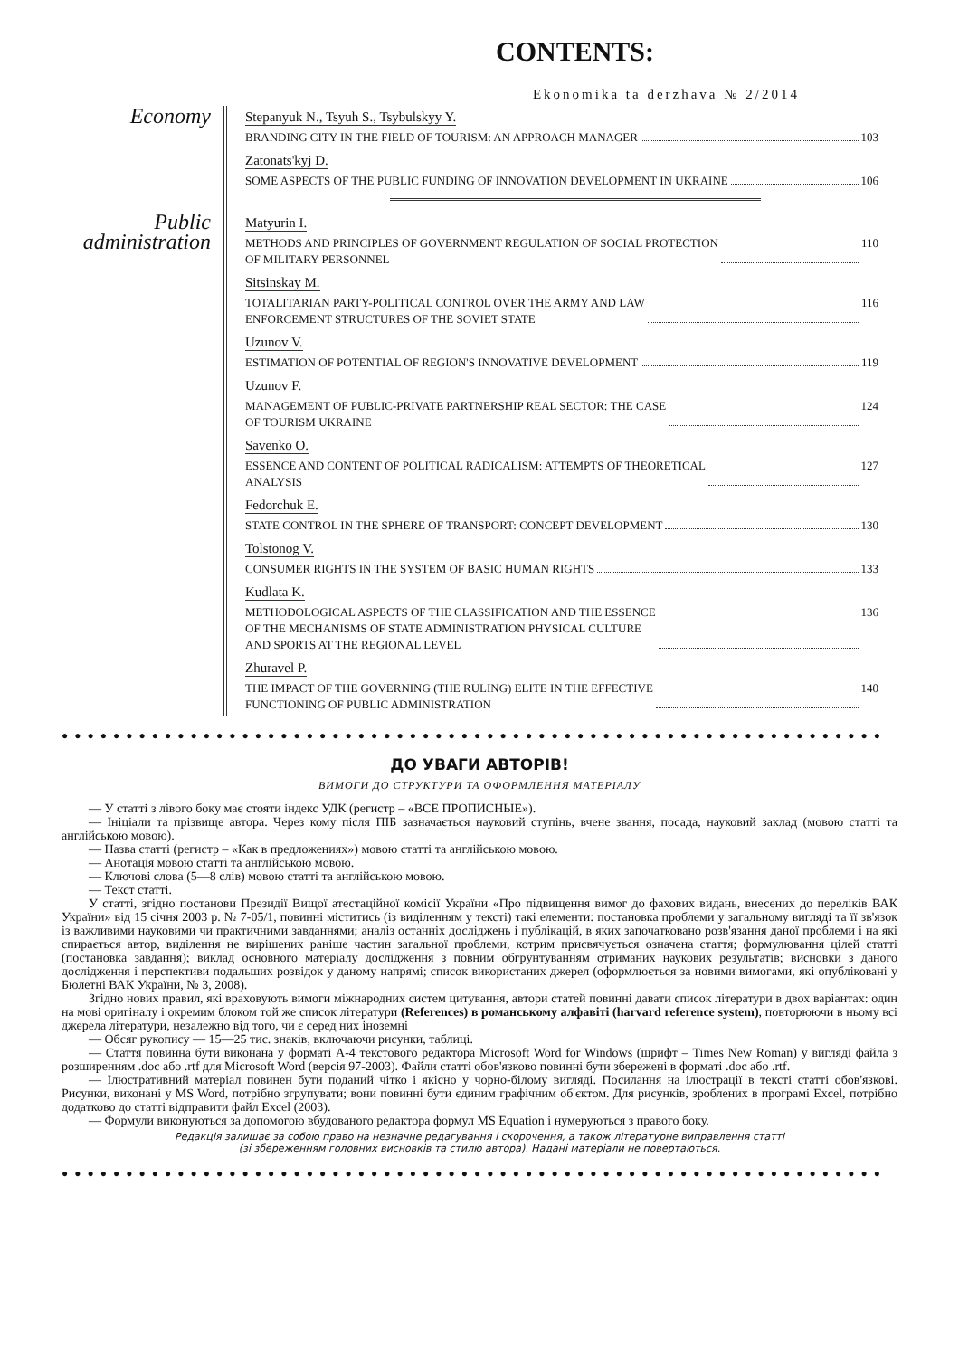CONTENTS:
Ekonomika ta derzhava № 2/2014
Economy
Stepanyuk N., Tsyuh S., Tsybulskyy Y.
BRANDING CITY IN THE FIELD OF TOURISM: AN APPROACH MANAGER 103
Zatonats'kyj D.
SOME ASPECTS OF THE PUBLIC FUNDING OF INNOVATION DEVELOPMENT IN UKRAINE 106
Public administration
Matyurin I.
METHODS AND PRINCIPLES OF GOVERNMENT REGULATION OF SOCIAL PROTECTION
OF MILITARY PERSONNEL 110
Sitsinskay M.
TOTALITARIAN PARTY-POLITICAL CONTROL OVER THE ARMY AND LAW
ENFORCEMENT STRUCTURES OF THE SOVIET STATE 116
Uzunov V.
ESTIMATION OF POTENTIAL OF REGION'S INNOVATIVE DEVELOPMENT 119
Uzunov F.
MANAGEMENT OF PUBLIC-PRIVATE PARTNERSHIP REAL SECTOR: THE CASE
OF TOURISM UKRAINE 124
Savenko O.
ESSENCE AND CONTENT OF POLITICAL RADICALISM: ATTEMPTS OF THEORETICAL
ANALYSIS 127
Fedorchuk E.
STATE CONTROL IN THE SPHERE OF TRANSPORT: CONCEPT DEVELOPMENT 130
Tolstonog V.
CONSUMER RIGHTS IN THE SYSTEM OF BASIC HUMAN RIGHTS 133
Kudlata K.
METHODOLOGICAL ASPECTS OF THE CLASSIFICATION AND THE ESSENCE
OF THE MECHANISMS OF STATE ADMINISTRATION PHYSICAL CULTURE
AND SPORTS AT THE REGIONAL LEVEL 136
Zhuravel P.
THE IMPACT OF THE GOVERNING (THE RULING) ELITE IN THE EFFECTIVE
FUNCTIONING OF PUBLIC ADMINISTRATION 140
●●●●●●●●●●●●●●●●●●●●●●●●●●●●●●●●●●●●●●●●●●●●●●●●●●●●●●●●●●●●●●●●
ДО УВАГИ АВТОРІВ!
ВИМОГИ ДО СТРУКТУРИ ТА ОФОРМЛЕННЯ МАТЕРІАЛУ
— У статті з лівого боку має стояти індекс УДК (регистр – «ВСЕ ПРОПИСНЫЕ»).
— Ініціали та прізвище автора. Через кому після ПІБ зазначається науковий ступінь, вчене звання, посада, науковий заклад (мовою статті та англійською мовою).
— Назва статті (регистр – «Как в предложениях») мовою статті та англійською мовою.
— Анотація мовою статті та англійською мовою.
— Ключові слова (5—8 слів) мовою статті та англійською мовою.
— Текст статті.
У статті, згідно постанови Президії Вищої атестаційної комісії України «Про підвищення вимог до фахових видань, внесених до переліків ВАК України» від 15 січня 2003 р. № 7-05/1, повинні міститись (із виділенням у тексті) такі елементи: постановка проблеми у загальному вигляді та її зв'язок із важливими науковими чи практичними завданнями; аналіз останніх досліджень і публікацій, в яких започатковано розв'язання даної проблеми і на які спирається автор, виділення не вирішених раніше частин загальної проблеми, котрим присвячується означена стаття; формулювання цілей статті (постановка завдання); виклад основного матеріалу дослідження з повним обгрунтуванням отриманих наукових результатів; висновки з даного дослідження і перспективи подальших розвідок у даному напрямі; список використаних джерел (оформлюється за новими вимогами, які опубліковані у Бюлетні ВАК України, № 3, 2008).
Згідно нових правил, які враховують вимоги міжнародних систем цитування, автори статей повинні давати список літератури в двох варіантах: один на мові оригіналу і окремим блоком той же список літератури (References) в романському алфавіті (harvard reference system), повторюючи в ньому всі джерела літератури, незалежно від того, чи є серед них іноземні
— Обсяг рукопису — 15—25 тис. знаків, включаючи рисунки, таблиці.
— Стаття повинна бути виконана у форматі А-4 текстового редактора Microsoft Word for Windows (шрифт – Times New Roman) у вигляді файла з розширенням .doc або .rtf для Microsoft Word (версія 97-2003). Файли статті обов'язково повинні бути збережені в форматі .doc або .rtf.
— Ілюстративний матеріал повинен бути поданий чітко і якісно у чорно-білому вигляді. Посилання на ілюстрації в тексті статті обов'язкові. Рисунки, виконані у MS Word, потрібно згрупувати; вони повинні бути єдиним графічним об'єктом. Для рисунків, зроблених в програмі Excel, потрібно додатково до статті відправити файл Excel (2003).
— Формули виконуються за допомогою вбудованого редактора формул MS Equation і нумеруються з правого боку.
Редакція залишає за собою право на незначне редагування і скорочення, а також літературне виправлення статті
(зі збереженням головних висновків та стилю автора). Надані матеріали не повертаються.
●●●●●●●●●●●●●●●●●●●●●●●●●●●●●●●●●●●●●●●●●●●●●●●●●●●●●●●●●●●●●●●●